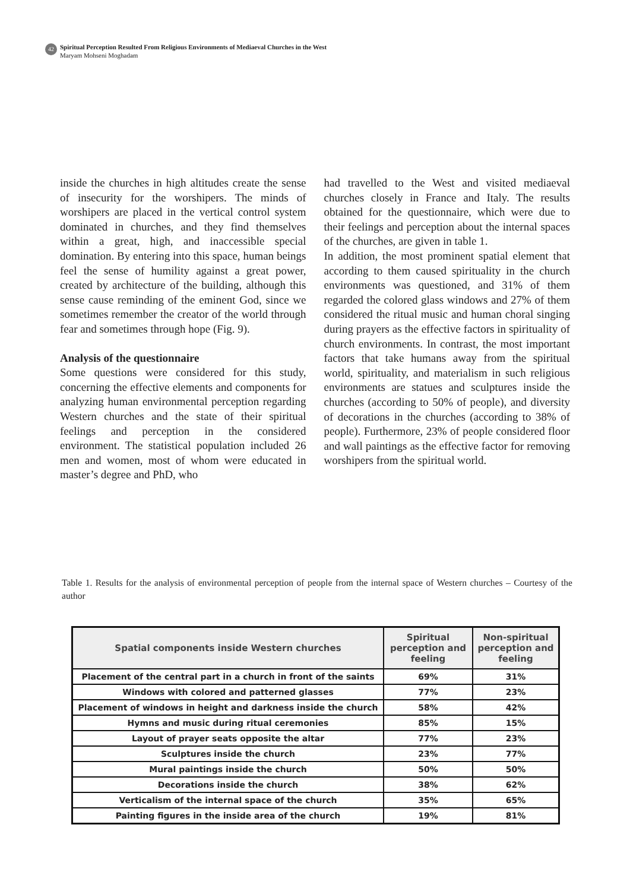42
Spiritual Perception Resulted From Religious Environments of Mediaeval Churches in the West
Maryam Mohseni Moghadam
inside the churches in high altitudes create the sense of insecurity for the worshipers. The minds of worshipers are placed in the vertical control system dominated in churches, and they find themselves within a great, high, and inaccessible special domination. By entering into this space, human beings feel the sense of humility against a great power, created by architecture of the building, although this sense cause reminding of the eminent God, since we sometimes remember the creator of the world through fear and sometimes through hope (Fig. 9).
Analysis of the questionnaire
Some questions were considered for this study, concerning the effective elements and components for analyzing human environmental perception regarding Western churches and the state of their spiritual feelings and perception in the considered environment. The statistical population included 26 men and women, most of whom were educated in master’s degree and PhD, who
had travelled to the West and visited mediaeval churches closely in France and Italy. The results obtained for the questionnaire, which were due to their feelings and perception about the internal spaces of the churches, are given in table 1.
In addition, the most prominent spatial element that according to them caused spirituality in the church environments was questioned, and 31% of them regarded the colored glass windows and 27% of them considered the ritual music and human choral singing during prayers as the effective factors in spirituality of church environments. In contrast, the most important factors that take humans away from the spiritual world, spirituality, and materialism in such religious environments are statues and sculptures inside the churches (according to 50% of people), and diversity of decorations in the churches (according to 38% of people). Furthermore, 23% of people considered floor and wall paintings as the effective factor for removing worshipers from the spiritual world.
Table 1. Results for the analysis of environmental perception of people from the internal space of Western churches – Courtesy of the author
| Spatial components inside Western churches | Spiritual perception and feeling | Non-spiritual perception and feeling |
| --- | --- | --- |
| Placement of the central part in a church in front of the saints | 69% | 31% |
| Windows with colored and patterned glasses | 77% | 23% |
| Placement of windows in height and darkness inside the church | 58% | 42% |
| Hymns and music during ritual ceremonies | 85% | 15% |
| Layout of prayer seats opposite the altar | 77% | 23% |
| Sculptures inside the church | 23% | 77% |
| Mural paintings inside the church | 50% | 50% |
| Decorations inside the church | 38% | 62% |
| Verticalism of the internal space of the church | 35% | 65% |
| Painting figures in the inside area of the church | 19% | 81% |